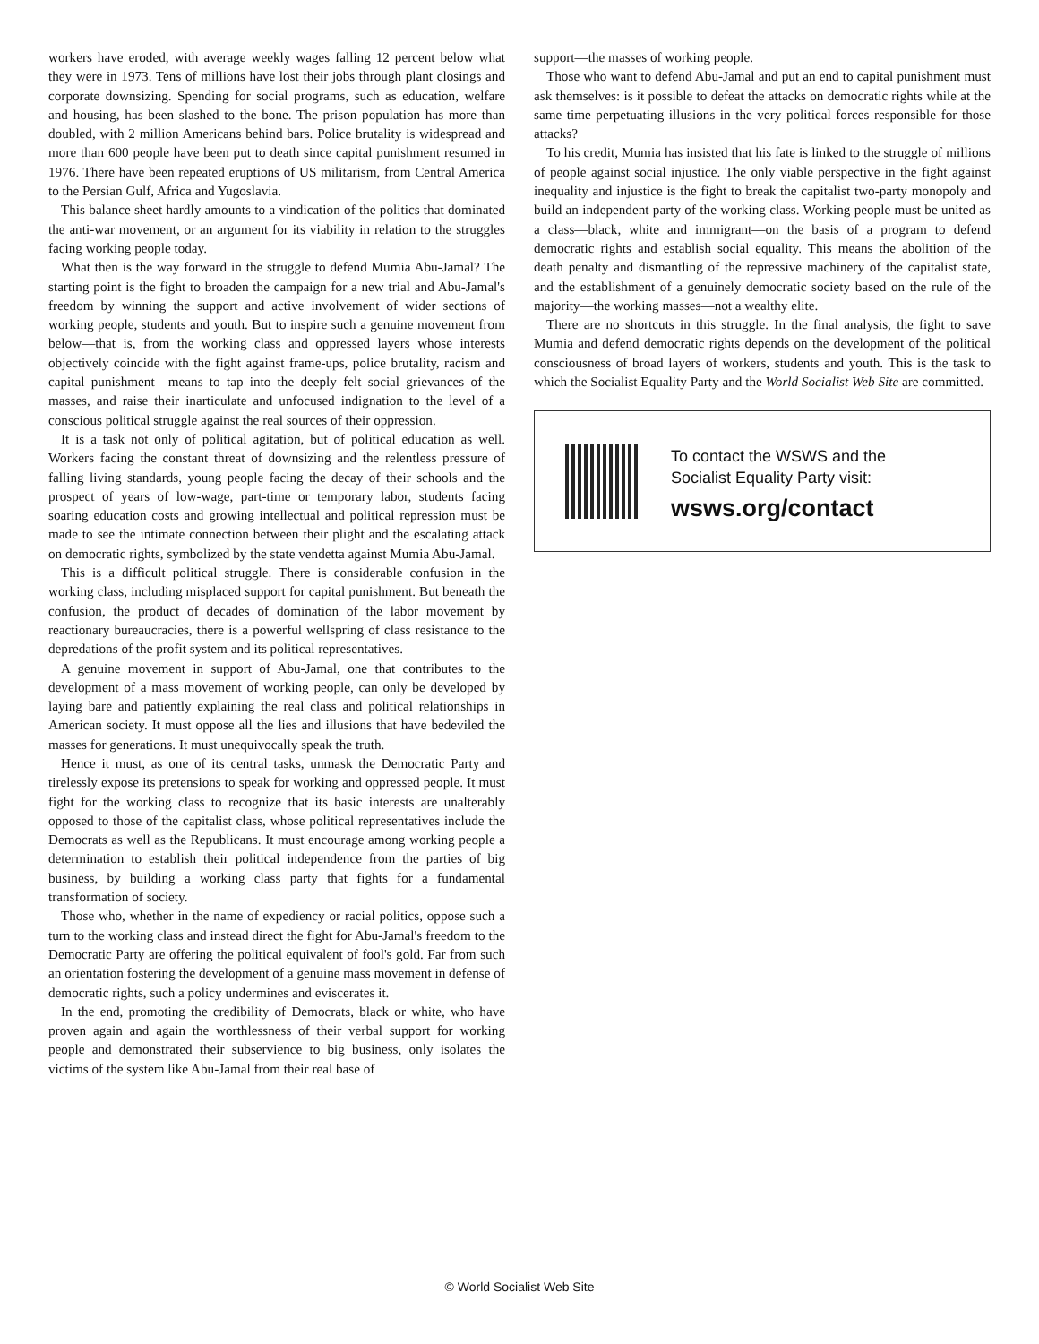workers have eroded, with average weekly wages falling 12 percent below what they were in 1973. Tens of millions have lost their jobs through plant closings and corporate downsizing. Spending for social programs, such as education, welfare and housing, has been slashed to the bone. The prison population has more than doubled, with 2 million Americans behind bars. Police brutality is widespread and more than 600 people have been put to death since capital punishment resumed in 1976. There have been repeated eruptions of US militarism, from Central America to the Persian Gulf, Africa and Yugoslavia.
This balance sheet hardly amounts to a vindication of the politics that dominated the anti-war movement, or an argument for its viability in relation to the struggles facing working people today.
What then is the way forward in the struggle to defend Mumia Abu-Jamal? The starting point is the fight to broaden the campaign for a new trial and Abu-Jamal's freedom by winning the support and active involvement of wider sections of working people, students and youth. But to inspire such a genuine movement from below—that is, from the working class and oppressed layers whose interests objectively coincide with the fight against frame-ups, police brutality, racism and capital punishment—means to tap into the deeply felt social grievances of the masses, and raise their inarticulate and unfocused indignation to the level of a conscious political struggle against the real sources of their oppression.
It is a task not only of political agitation, but of political education as well. Workers facing the constant threat of downsizing and the relentless pressure of falling living standards, young people facing the decay of their schools and the prospect of years of low-wage, part-time or temporary labor, students facing soaring education costs and growing intellectual and political repression must be made to see the intimate connection between their plight and the escalating attack on democratic rights, symbolized by the state vendetta against Mumia Abu-Jamal.
This is a difficult political struggle. There is considerable confusion in the working class, including misplaced support for capital punishment. But beneath the confusion, the product of decades of domination of the labor movement by reactionary bureaucracies, there is a powerful wellspring of class resistance to the depredations of the profit system and its political representatives.
A genuine movement in support of Abu-Jamal, one that contributes to the development of a mass movement of working people, can only be developed by laying bare and patiently explaining the real class and political relationships in American society. It must oppose all the lies and illusions that have bedeviled the masses for generations. It must unequivocally speak the truth.
Hence it must, as one of its central tasks, unmask the Democratic Party and tirelessly expose its pretensions to speak for working and oppressed people. It must fight for the working class to recognize that its basic interests are unalterably opposed to those of the capitalist class, whose political representatives include the Democrats as well as the Republicans. It must encourage among working people a determination to establish their political independence from the parties of big business, by building a working class party that fights for a fundamental transformation of society.
Those who, whether in the name of expediency or racial politics, oppose such a turn to the working class and instead direct the fight for Abu-Jamal's freedom to the Democratic Party are offering the political equivalent of fool's gold. Far from such an orientation fostering the development of a genuine mass movement in defense of democratic rights, such a policy undermines and eviscerates it.
In the end, promoting the credibility of Democrats, black or white, who have proven again and again the worthlessness of their verbal support for working people and demonstrated their subservience to big business, only isolates the victims of the system like Abu-Jamal from their real base of
support—the masses of working people.
Those who want to defend Abu-Jamal and put an end to capital punishment must ask themselves: is it possible to defeat the attacks on democratic rights while at the same time perpetuating illusions in the very political forces responsible for those attacks?
To his credit, Mumia has insisted that his fate is linked to the struggle of millions of people against social injustice. The only viable perspective in the fight against inequality and injustice is the fight to break the capitalist two-party monopoly and build an independent party of the working class. Working people must be united as a class—black, white and immigrant—on the basis of a program to defend democratic rights and establish social equality. This means the abolition of the death penalty and dismantling of the repressive machinery of the capitalist state, and the establishment of a genuinely democratic society based on the rule of the majority—the working masses—not a wealthy elite.
There are no shortcuts in this struggle. In the final analysis, the fight to save Mumia and defend democratic rights depends on the development of the political consciousness of broad layers of workers, students and youth. This is the task to which the Socialist Equality Party and the World Socialist Web Site are committed.
To contact the WSWS and the
Socialist Equality Party visit:
wsws.org/contact
© World Socialist Web Site